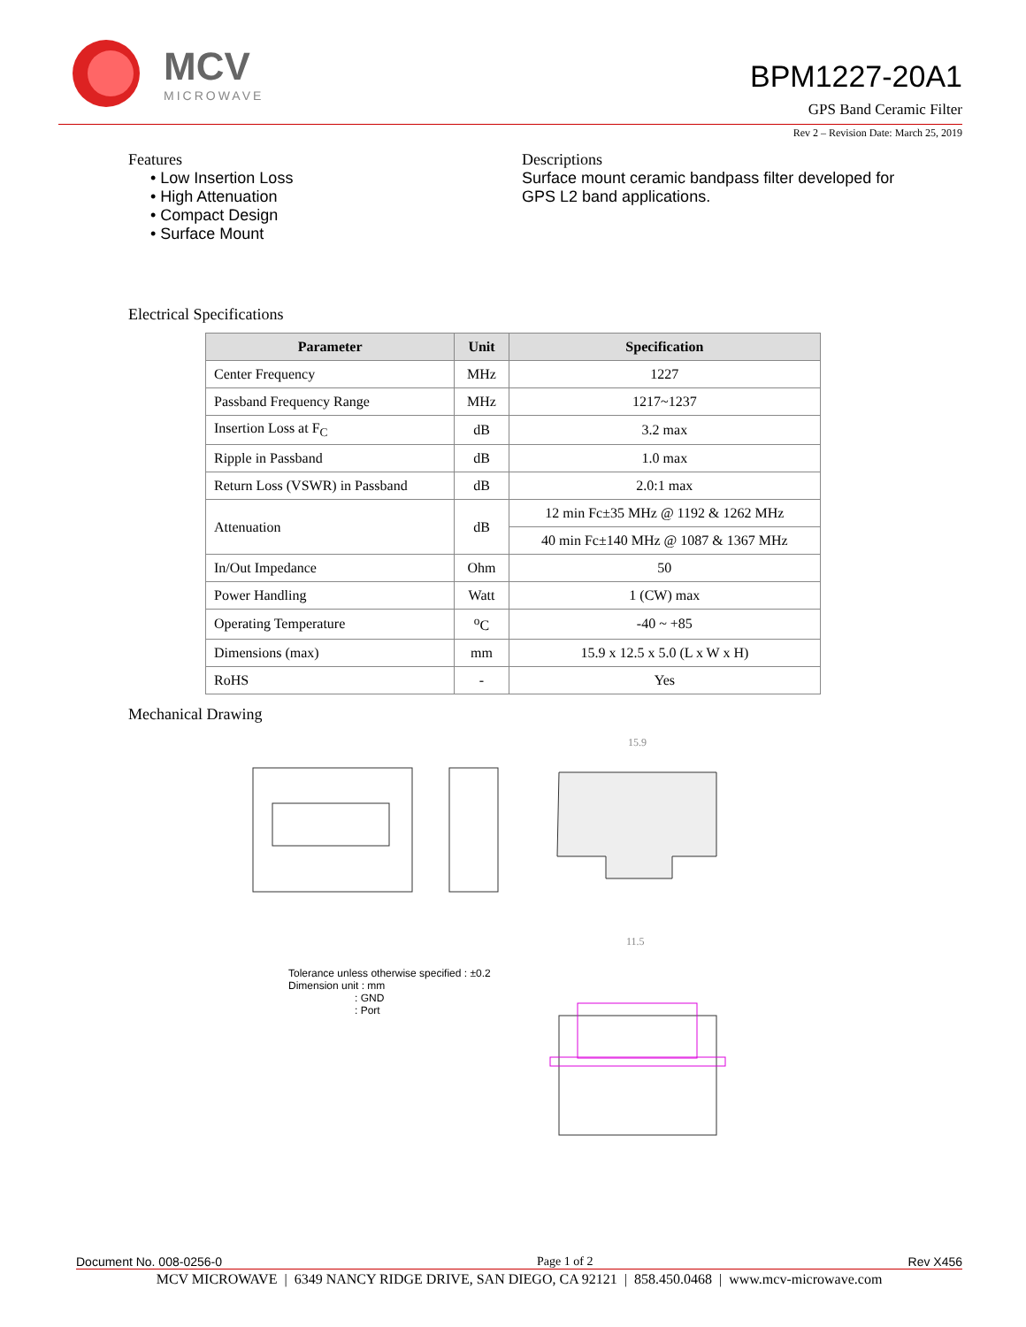MCV
MICROWAVE
BPM1227-20A1
GPS Band Ceramic Filter
Rev 2 – Revision Date: March 25, 2019
Features
• Low Insertion Loss
• High Attenuation
• Compact Design
• Surface Mount
Descriptions
Surface mount ceramic bandpass filter developed for GPS L2 band applications.
Electrical Specifications
| Parameter | Unit | Specification |
| --- | --- | --- |
| Center Frequency | MHz | 1227 |
| Passband Frequency Range | MHz | 1217~1237 |
| Insertion Loss at F<sub>C</sub> | dB | 3.2 max |
| Ripple in Passband | dB | 1.0 max |
| Return Loss (VSWR) in Passband | dB | 2.0:1 max |
| Attenuation | dB | 12 min Fc±35 MHz @ 1192 & 1262 MHz |
| | | 40 min Fc±140 MHz @ 1087 & 1367 MHz |
| In/Out Impedance | Ohm | 50 |
| Power Handling | Watt | 1 (CW) max |
| Operating Temperature | <sup>o</sup> C | -40 ~ +85 |
| Dimensions (max) | mm | 15.9 x 12.5 x 5.0 (L x W x H) |
| RoHS | - | Yes |
Mechanical Drawing
15.9
11.5
Tolerance unless otherwise specified : ±0.2
Dimension unit : mm
: GND
: Port
Document No. 008-0256-0 Page 1 of 2 Rev X456
MCV MICROWAVE | 6349 NANCY RIDGE DRIVE, SAN DIEGO, CA 92121 | 858.450.0468 | www.mcv-microwave.com